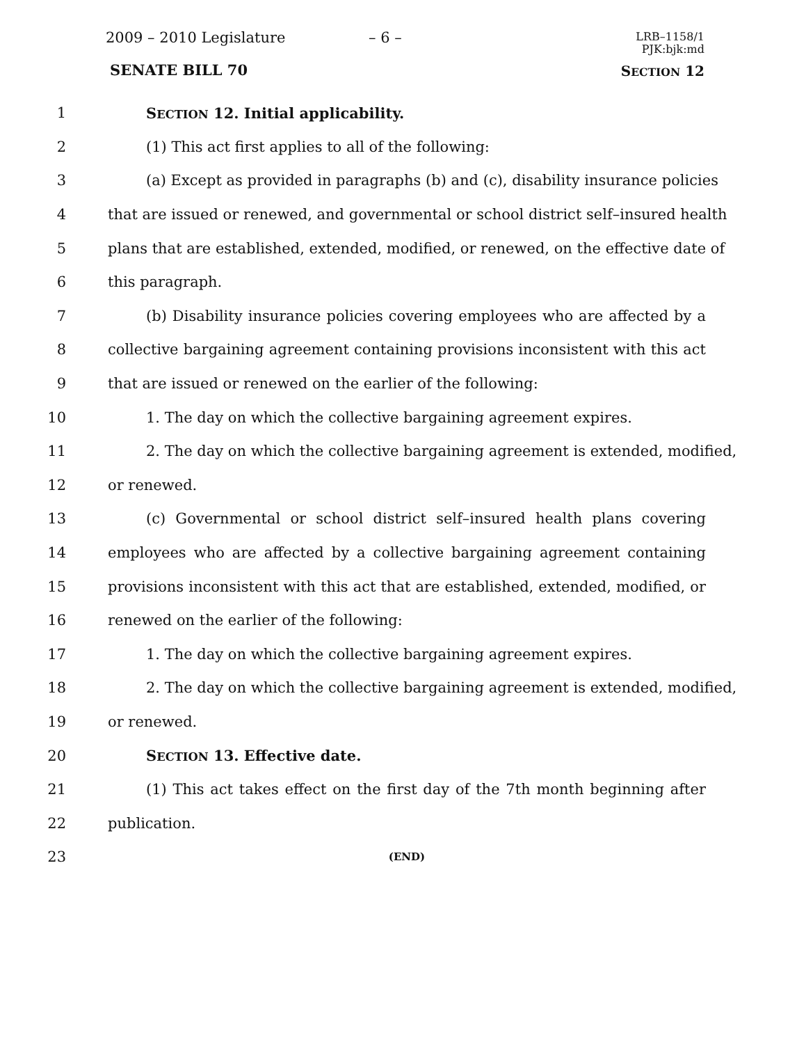2009 – 2010 Legislature – 6 –
LRB–1158/1
PJK:bjk:md
SENATE BILL 70 SECTION 12
1 SECTION 12. Initial applicability.
2 (1) This act first applies to all of the following:
3 (a) Except as provided in paragraphs (b) and (c), disability insurance policies
4 that are issued or renewed, and governmental or school district self–insured health
5 plans that are established, extended, modified, or renewed, on the effective date of
6 this paragraph.
7 (b) Disability insurance policies covering employees who are affected by a
8 collective bargaining agreement containing provisions inconsistent with this act
9 that are issued or renewed on the earlier of the following:
10 1. The day on which the collective bargaining agreement expires.
11 2. The day on which the collective bargaining agreement is extended, modified,
12 or renewed.
13 (c) Governmental or school district self–insured health plans covering
14 employees who are affected by a collective bargaining agreement containing
15 provisions inconsistent with this act that are established, extended, modified, or
16 renewed on the earlier of the following:
17 1. The day on which the collective bargaining agreement expires.
18 2. The day on which the collective bargaining agreement is extended, modified,
19 or renewed.
20 SECTION 13. Effective date.
21 (1) This act takes effect on the first day of the 7th month beginning after
22 publication.
23 (END)